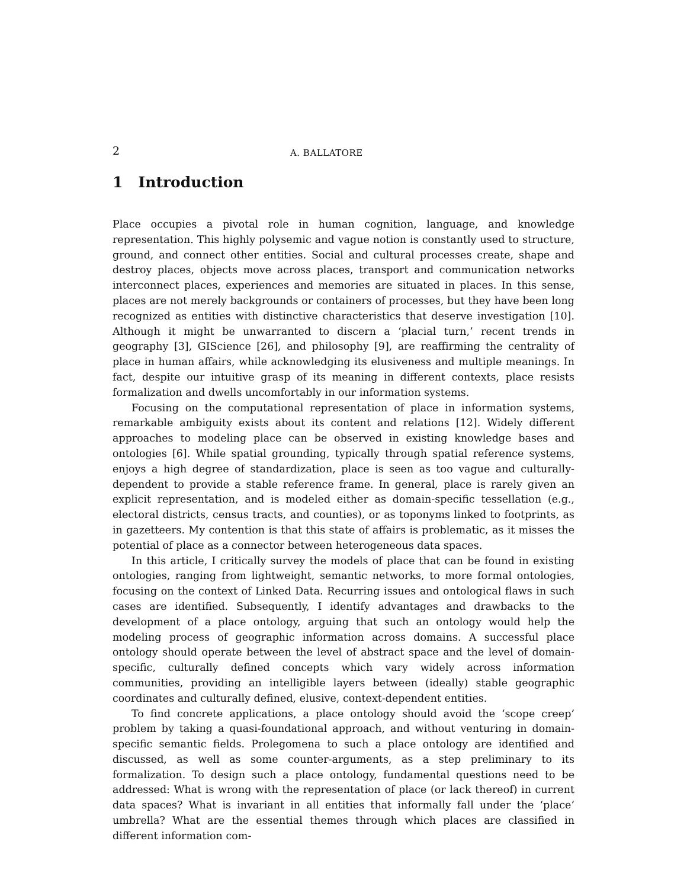2 A. BALLATORE
1 Introduction
Place occupies a pivotal role in human cognition, language, and knowledge representation. This highly polysemic and vague notion is constantly used to structure, ground, and connect other entities. Social and cultural processes create, shape and destroy places, objects move across places, transport and communication networks interconnect places, experiences and memories are situated in places. In this sense, places are not merely backgrounds or containers of processes, but they have been long recognized as entities with distinctive characteristics that deserve investigation [10]. Although it might be unwarranted to discern a ‘placial turn,’ recent trends in geography [3], GIScience [26], and philosophy [9], are reaffirming the centrality of place in human affairs, while acknowledging its elusiveness and multiple meanings. In fact, despite our intuitive grasp of its meaning in different contexts, place resists formalization and dwells uncomfortably in our information systems.
Focusing on the computational representation of place in information systems, remarkable ambiguity exists about its content and relations [12]. Widely different approaches to modeling place can be observed in existing knowledge bases and ontologies [6]. While spatial grounding, typically through spatial reference systems, enjoys a high degree of standardization, place is seen as too vague and culturally-dependent to provide a stable reference frame. In general, place is rarely given an explicit representation, and is modeled either as domain-specific tessellation (e.g., electoral districts, census tracts, and counties), or as toponyms linked to footprints, as in gazetteers. My contention is that this state of affairs is problematic, as it misses the potential of place as a connector between heterogeneous data spaces.
In this article, I critically survey the models of place that can be found in existing ontologies, ranging from lightweight, semantic networks, to more formal ontologies, focusing on the context of Linked Data. Recurring issues and ontological flaws in such cases are identified. Subsequently, I identify advantages and drawbacks to the development of a place ontology, arguing that such an ontology would help the modeling process of geographic information across domains. A successful place ontology should operate between the level of abstract space and the level of domain-specific, culturally defined concepts which vary widely across information communities, providing an intelligible layers between (ideally) stable geographic coordinates and culturally defined, elusive, context-dependent entities.
To find concrete applications, a place ontology should avoid the ‘scope creep’ problem by taking a quasi-foundational approach, and without venturing in domain-specific semantic fields. Prolegomena to such a place ontology are identified and discussed, as well as some counter-arguments, as a step preliminary to its formalization. To design such a place ontology, fundamental questions need to be addressed: What is wrong with the representation of place (or lack thereof) in current data spaces? What is invariant in all entities that informally fall under the ‘place’ umbrella? What are the essential themes through which places are classified in different information com-